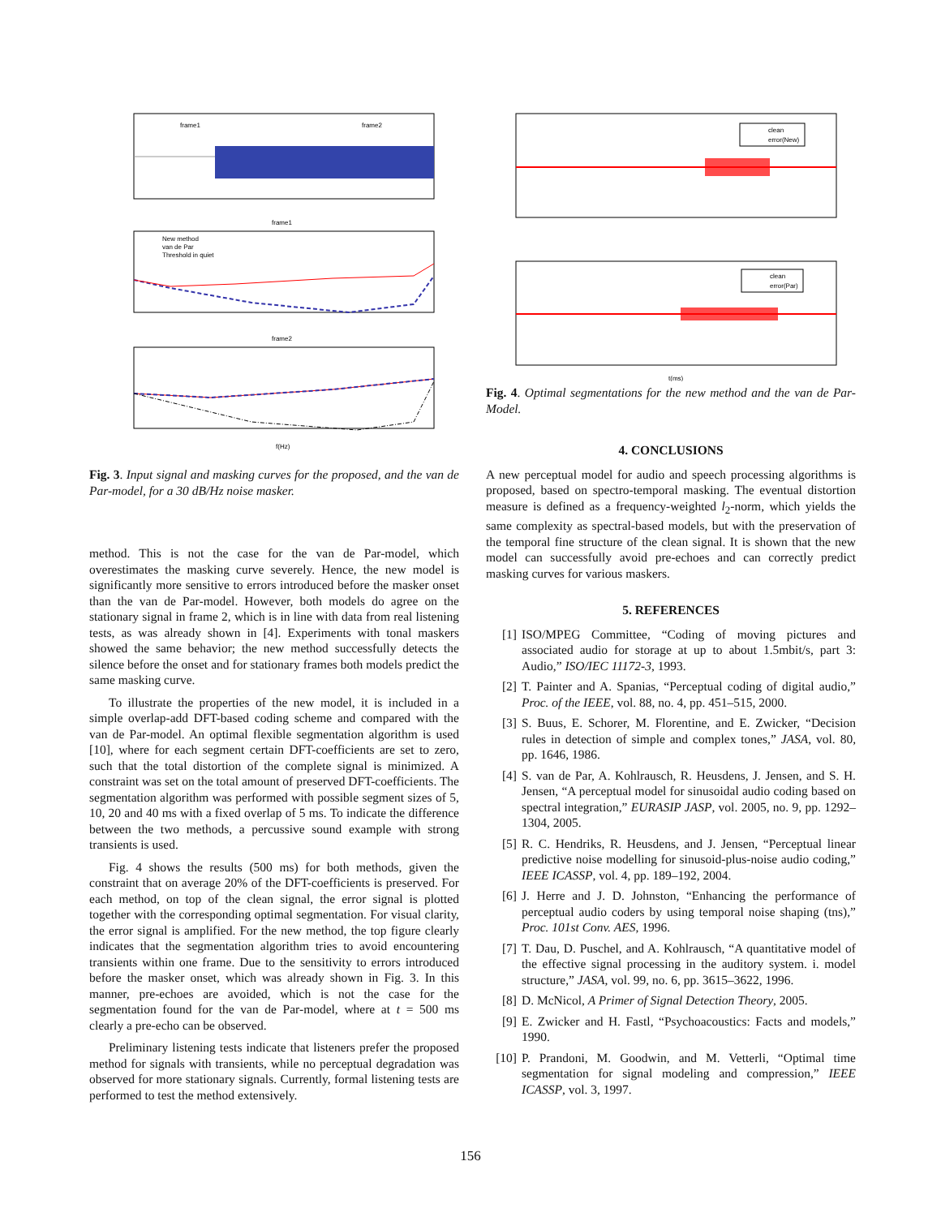frame1
frame2
frame1
New method
van de Par
Threshold in quiet
frame2
f(Hz)
Fig. 3. Input signal and masking curves for the proposed, and the van de Par-model, for a 30 dB/Hz noise masker.
method. This is not the case for the van de Par-model, which overestimates the masking curve severely. Hence, the new model is significantly more sensitive to errors introduced before the masker onset than the van de Par-model. However, both models do agree on the stationary signal in frame 2, which is in line with data from real listening tests, as was already shown in [4]. Experiments with tonal maskers showed the same behavior; the new method successfully detects the silence before the onset and for stationary frames both models predict the same masking curve.
To illustrate the properties of the new model, it is included in a simple overlap-add DFT-based coding scheme and compared with the van de Par-model. An optimal flexible segmentation algorithm is used [10], where for each segment certain DFT-coefficients are set to zero, such that the total distortion of the complete signal is minimized. A constraint was set on the total amount of preserved DFT-coefficients. The segmentation algorithm was performed with possible segment sizes of 5, 10, 20 and 40 ms with a fixed overlap of 5 ms. To indicate the difference between the two methods, a percussive sound example with strong transients is used.
Fig. 4 shows the results (500 ms) for both methods, given the constraint that on average 20% of the DFT-coefficients is preserved. For each method, on top of the clean signal, the error signal is plotted together with the corresponding optimal segmentation. For visual clarity, the error signal is amplified. For the new method, the top figure clearly indicates that the segmentation algorithm tries to avoid encountering transients within one frame. Due to the sensitivity to errors introduced before the masker onset, which was already shown in Fig. 3. In this manner, pre-echoes are avoided, which is not the case for the segmentation found for the van de Par-model, where at t = 500 ms clearly a pre-echo can be observed.
Preliminary listening tests indicate that listeners prefer the proposed method for signals with transients, while no perceptual degradation was observed for more stationary signals. Currently, formal listening tests are performed to test the method extensively.
clean
error(New)
clean
error(Par)
t(ms)
Fig. 4. Optimal segmentations for the new method and the van de Par-Model.
4. CONCLUSIONS
A new perceptual model for audio and speech processing algorithms is proposed, based on spectro-temporal masking. The eventual distortion measure is defined as a frequency-weighted l<sub>2</sub>-norm, which yields the same complexity as spectral-based models, but with the preservation of the temporal fine structure of the clean signal. It is shown that the new model can successfully avoid pre-echoes and can correctly predict masking curves for various maskers.
5. REFERENCES
[1] ISO/MPEG Committee, “Coding of moving pictures and associated audio for storage at up to about 1.5mbit/s, part 3: Audio,” ISO/IEC 11172-3, 1993.
[2] T. Painter and A. Spanias, “Perceptual coding of digital audio,” Proc. of the IEEE, vol. 88, no. 4, pp. 451–515, 2000.
[3] S. Buus, E. Schorer, M. Florentine, and E. Zwicker, “Decision rules in detection of simple and complex tones,” JASA, vol. 80, pp. 1646, 1986.
[4] S. van de Par, A. Kohlrausch, R. Heusdens, J. Jensen, and S. H. Jensen, “A perceptual model for sinusoidal audio coding based on spectral integration,” EURASIP JASP, vol. 2005, no. 9, pp. 1292–1304, 2005.
[5] R. C. Hendriks, R. Heusdens, and J. Jensen, “Perceptual linear predictive noise modelling for sinusoid-plus-noise audio coding,” IEEE ICASSP, vol. 4, pp. 189–192, 2004.
[6] J. Herre and J. D. Johnston, “Enhancing the performance of perceptual audio coders by using temporal noise shaping (tns),” Proc. 101st Conv. AES, 1996.
[7] T. Dau, D. Puschel, and A. Kohlrausch, “A quantitative model of the effective signal processing in the auditory system. i. model structure,” JASA, vol. 99, no. 6, pp. 3615–3622, 1996.
[8] D. McNicol, A Primer of Signal Detection Theory, 2005.
[9] E. Zwicker and H. Fastl, “Psychoacoustics: Facts and models,” 1990.
[10] P. Prandoni, M. Goodwin, and M. Vetterli, “Optimal time segmentation for signal modeling and compression,” IEEE ICASSP, vol. 3, 1997.
156